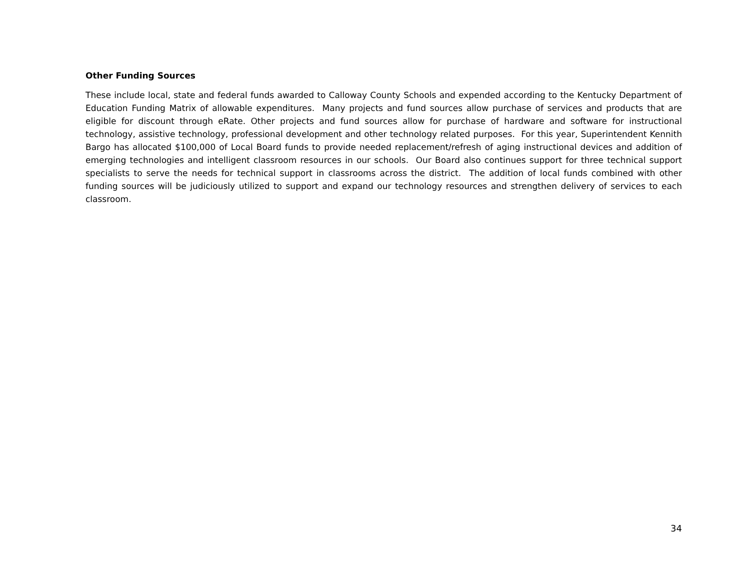Other Funding Sources
These include local, state and federal funds awarded to Calloway County Schools and expended according to the Kentucky Department of Education Funding Matrix of allowable expenditures. Many projects and fund sources allow purchase of services and products that are eligible for discount through eRate. Other projects and fund sources allow for purchase of hardware and software for instructional technology, assistive technology, professional development and other technology related purposes. For this year, Superintendent Kennith Bargo has allocated $100,000 of Local Board funds to provide needed replacement/refresh of aging instructional devices and addition of emerging technologies and intelligent classroom resources in our schools. Our Board also continues support for three technical support specialists to serve the needs for technical support in classrooms across the district. The addition of local funds combined with other funding sources will be judiciously utilized to support and expand our technology resources and strengthen delivery of services to each classroom.
34